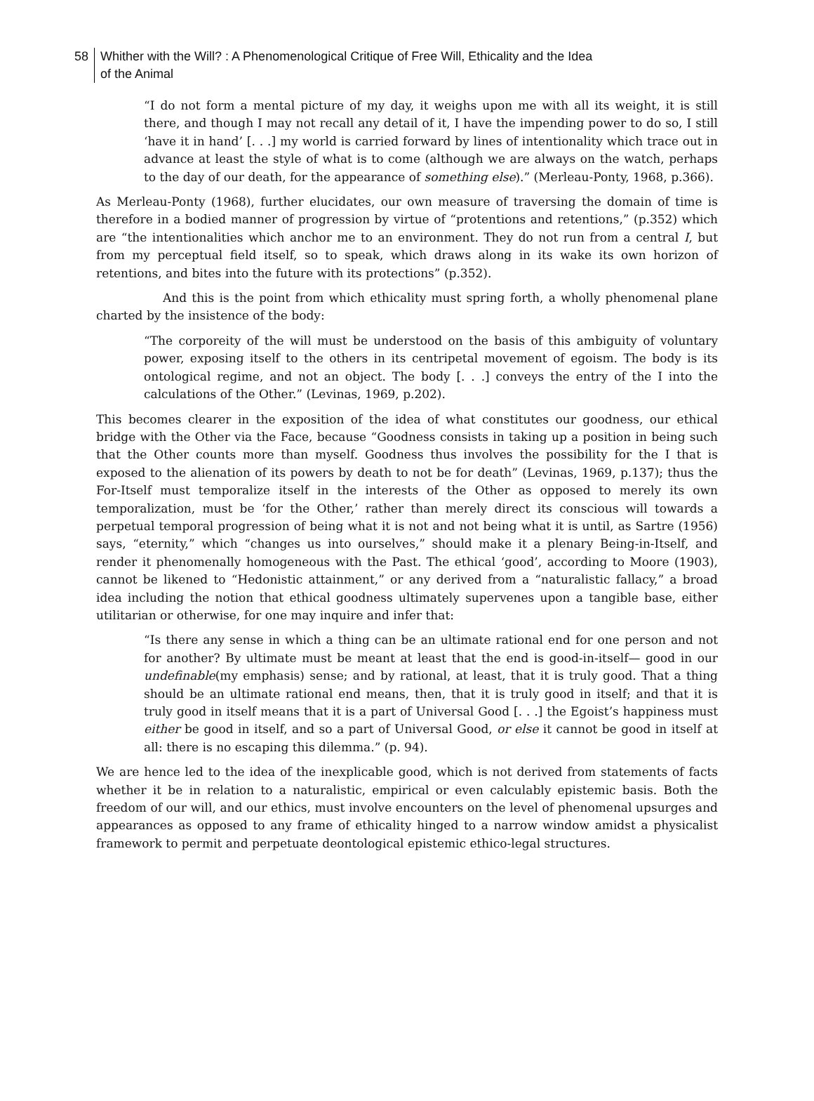58
Whither with the Will? : A Phenomenological Critique of Free Will, Ethicality and the Idea
of the Animal
“I do not form a mental picture of my day, it weighs upon me with all its weight, it is still there, and though I may not recall any detail of it, I have the impending power to do so, I still ‘have it in hand’ [. . .] my world is carried forward by lines of intentionality which trace out in advance at least the style of what is to come (although we are always on the watch, perhaps to the day of our death, for the appearance of something else).” (Merleau-Ponty, 1968, p.366).
As Merleau-Ponty (1968), further elucidates, our own measure of traversing the domain of time is therefore in a bodied manner of progression by virtue of “protentions and retentions,” (p.352) which are “the intentionalities which anchor me to an environment. They do not run from a central I, but from my perceptual field itself, so to speak, which draws along in its wake its own horizon of retentions, and bites into the future with its protections” (p.352).
And this is the point from which ethicality must spring forth, a wholly phenomenal plane charted by the insistence of the body:
“The corporeity of the will must be understood on the basis of this ambiguity of voluntary power, exposing itself to the others in its centripetal movement of egoism. The body is its ontological regime, and not an object. The body [. . .] conveys the entry of the I into the calculations of the Other.” (Levinas, 1969, p.202).
This becomes clearer in the exposition of the idea of what constitutes our goodness, our ethical bridge with the Other via the Face, because “Goodness consists in taking up a position in being such that the Other counts more than myself. Goodness thus involves the possibility for the I that is exposed to the alienation of its powers by death to not be for death” (Levinas, 1969, p.137); thus the For-Itself must temporalize itself in the interests of the Other as opposed to merely its own temporalization, must be ‘for the Other,’ rather than merely direct its conscious will towards a perpetual temporal progression of being what it is not and not being what it is until, as Sartre (1956) says, “eternity,” which “changes us into ourselves,” should make it a plenary Being-in-Itself, and render it phenomenally homogeneous with the Past. The ethical ‘good’, according to Moore (1903), cannot be likened to “Hedonistic attainment,” or any derived from a “naturalistic fallacy,” a broad idea including the notion that ethical goodness ultimately supervenes upon a tangible base, either utilitarian or otherwise, for one may inquire and infer that:
“Is there any sense in which a thing can be an ultimate rational end for one person and not for another? By ultimate must be meant at least that the end is good-in-itself— good in our undefinable(my emphasis) sense; and by rational, at least, that it is truly good. That a thing should be an ultimate rational end means, then, that it is truly good in itself; and that it is truly good in itself means that it is a part of Universal Good [. . .] the Egoist’s happiness must either be good in itself, and so a part of Universal Good, or else it cannot be good in itself at all: there is no escaping this dilemma.” (p. 94).
We are hence led to the idea of the inexplicable good, which is not derived from statements of facts whether it be in relation to a naturalistic, empirical or even calculably epistemic basis. Both the freedom of our will, and our ethics, must involve encounters on the level of phenomenal upsurges and appearances as opposed to any frame of ethicality hinged to a narrow window amidst a physicalist framework to permit and perpetuate deontological epistemic ethico-legal structures.